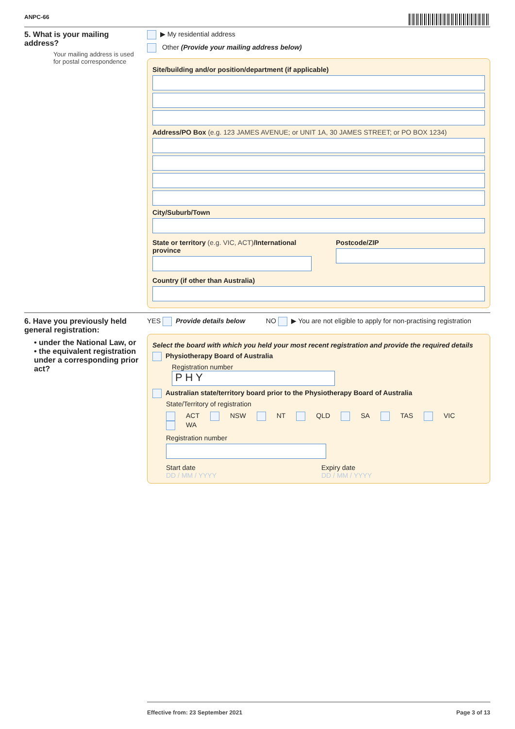ANPC-66
5. What is your mailing address?
Your mailing address is used for postal correspondence
▶ My residential address
Other (Provide your mailing address below)
Site/building and/or position/department (if applicable)
Address/PO Box (e.g. 123 JAMES AVENUE; or UNIT 1A, 30 JAMES STREET; or PO BOX 1234)
City/Suburb/Town
State or territory (e.g. VIC, ACT)/International province
Postcode/ZIP
Country (if other than Australia)
6. Have you previously held general registration:
• under the National Law, or
• the equivalent registration under a corresponding prior act?
YES Provide details below NO ▶ You are not eligible to apply for non-practising registration
Select the board with which you held your most recent registration and provide the required details
Physiotherapy Board of Australia
Registration number
P H Y
Australian state/territory board prior to the Physiotherapy Board of Australia
State/Territory of registration
ACT NSW NT QLD SA TAS VIC WA
Registration number
Start date
DD / MM / YYYY
Expiry date
DD / MM / YYYY
Effective from: 23 September 2021 Page 3 of 13